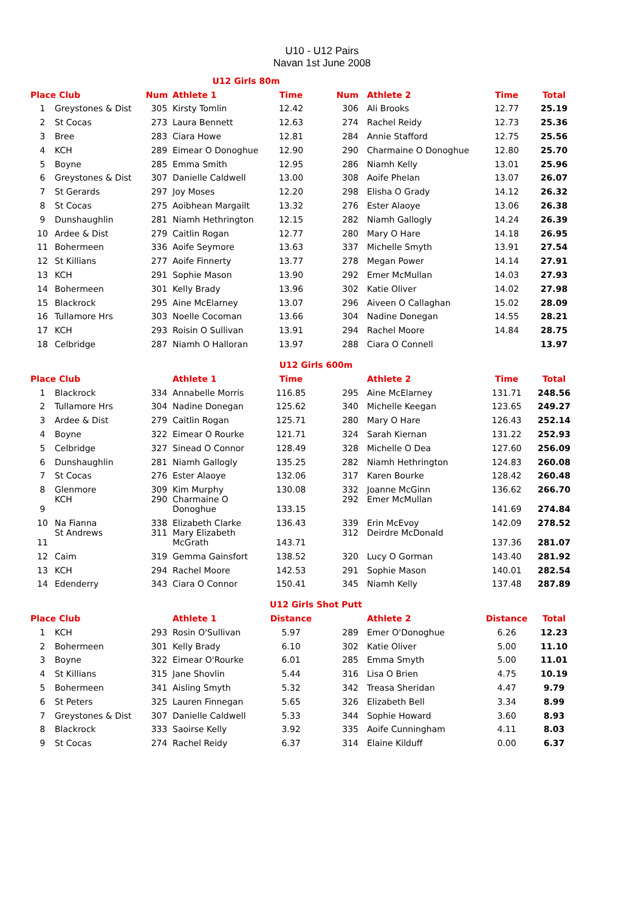U10 - U12 Pairs
Navan 1st June 2008
| U12 Girls 80m | | | | | | | | |
| Place Club | | Num | Athlete 1 | Time | Num | Athlete 2 | Time | Total |
| 1 | Greystones & Dist | 305 | Kirsty Tomlin | 12.42 | 306 | Ali Brooks | 12.77 | 25.19 |
| 2 | St Cocas | 273 | Laura Bennett | 12.63 | 274 | Rachel Reidy | 12.73 | 25.36 |
| 3 | Bree | 283 | Ciara Howe | 12.81 | 284 | Annie Stafford | 12.75 | 25.56 |
| 4 | KCH | 289 | Eimear O Donoghue | 12.90 | 290 | Charmaine O Donoghue | 12.80 | 25.70 |
| 5 | Boyne | 285 | Emma Smith | 12.95 | 286 | Niamh Kelly | 13.01 | 25.96 |
| 6 | Greystones & Dist | 307 | Danielle Caldwell | 13.00 | 308 | Aoife Phelan | 13.07 | 26.07 |
| 7 | St Gerards | 297 | Joy Moses | 12.20 | 298 | Elisha O Grady | 14.12 | 26.32 |
| 8 | St Cocas | 275 | Aoibhean Margailt | 13.32 | 276 | Ester Alaoye | 13.06 | 26.38 |
| 9 | Dunshaughlin | 281 | Niamh Hethrington | 12.15 | 282 | Niamh Gallogly | 14.24 | 26.39 |
| 10 | Ardee & Dist | 279 | Caitlin Rogan | 12.77 | 280 | Mary O Hare | 14.18 | 26.95 |
| 11 | Bohermeen | 336 | Aoife Seymore | 13.63 | 337 | Michelle Smyth | 13.91 | 27.54 |
| 12 | St Killians | 277 | Aoife Finnerty | 13.77 | 278 | Megan Power | 14.14 | 27.91 |
| 13 | KCH | 291 | Sophie Mason | 13.90 | 292 | Emer McMullan | 14.03 | 27.93 |
| 14 | Bohermeen | 301 | Kelly Brady | 13.96 | 302 | Katie Oliver | 14.02 | 27.98 |
| 15 | Blackrock | 295 | Aine McElarney | 13.07 | 296 | Aiveen O Callaghan | 15.02 | 28.09 |
| 16 | Tullamore Hrs | 303 | Noelle Cocoman | 13.66 | 304 | Nadine Donegan | 14.55 | 28.21 |
| 17 | KCH | 293 | Roisin O Sullivan | 13.91 | 294 | Rachel Moore | 14.84 | 28.75 |
| 18 | Celbridge | 287 | Niamh O Halloran | 13.97 | 288 | Ciara O Connell | | 13.97 |
| U12 Girls 600m | | | | | | | | |
| Place Club | | | Athlete 1 | Time | | Athlete 2 | Time | Total |
| 1 | Blackrock | 334 | Annabelle Morris | 116.85 | 295 | Aine McElarney | 131.71 | 248.56 |
| 2 | Tullamore Hrs | 304 | Nadine Donegan | 125.62 | 340 | Michelle Keegan | 123.65 | 249.27 |
| 3 | Ardee & Dist | 279 | Caitlin Rogan | 125.71 | 280 | Mary O Hare | 126.43 | 252.14 |
| 4 | Boyne | 322 | Eimear O Rourke | 121.71 | 324 | Sarah Kiernan | 131.22 | 252.93 |
| 5 | Celbridge | 327 | Sinead O Connor | 128.49 | 328 | Michelle O Dea | 127.60 | 256.09 |
| 6 | Dunshaughlin | 281 | Niamh Gallogly | 135.25 | 282 | Niamh Hethrington | 124.83 | 260.08 |
| 7 | St Cocas | 276 | Ester Alaoye | 132.06 | 317 | Karen Bourke | 128.42 | 260.48 |
| 8 | Glenmore | 309 | Kim Murphy | 130.08 | 332 | Joanne McGinn | 136.62 | 266.70 |
| 9 | KCH | 290 | Charmaine O Donoghue | 133.15 | 292 | Emer McMullan | 141.69 | 274.84 |
| 10 | Na Fianna | 338 | Elizabeth Clarke | 136.43 | 339 | Erin McEvoy | 142.09 | 278.52 |
| 11 | St Andrews | 311 | Mary Elizabeth McGrath | 143.71 | 312 | Deirdre McDonald | 137.36 | 281.07 |
| 12 | Caim | 319 | Gemma Gainsfort | 138.52 | 320 | Lucy O Gorman | 143.40 | 281.92 |
| 13 | KCH | 294 | Rachel Moore | 142.53 | 291 | Sophie Mason | 140.01 | 282.54 |
| 14 | Edenderry | 343 | Ciara O Connor | 150.41 | 345 | Niamh Kelly | 137.48 | 287.89 |
| U12 Girls Shot Putt | | | | | | | | |
| Place Club | | | Athlete 1 | Distance | | Athlete 2 | Distance | Total |
| 1 | KCH | 293 | Rosin O'Sullivan | 5.97 | 289 | Emer O'Donoghue | 6.26 | 12.23 |
| 2 | Bohermeen | 301 | Kelly Brady | 6.10 | 302 | Katie Oliver | 5.00 | 11.10 |
| 3 | Boyne | 322 | Eimear O'Rourke | 6.01 | 285 | Emma Smyth | 5.00 | 11.01 |
| 4 | St Killians | 315 | Jane Shovlin | 5.44 | 316 | Lisa O Brien | 4.75 | 10.19 |
| 5 | Bohermeen | 341 | Aisling Smyth | 5.32 | 342 | Treasa Sheridan | 4.47 | 9.79 |
| 6 | St Peters | 325 | Lauren Finnegan | 5.65 | 326 | Elizabeth Bell | 3.34 | 8.99 |
| 7 | Greystones & Dist | 307 | Danielle Caldwell | 5.33 | 344 | Sophie Howard | 3.60 | 8.93 |
| 8 | Blackrock | 333 | Saoirse Kelly | 3.92 | 335 | Aoife Cunningham | 4.11 | 8.03 |
| 9 | St Cocas | 274 | Rachel Reidy | 6.37 | 314 | Elaine Kilduff | 0.00 | 6.37 |